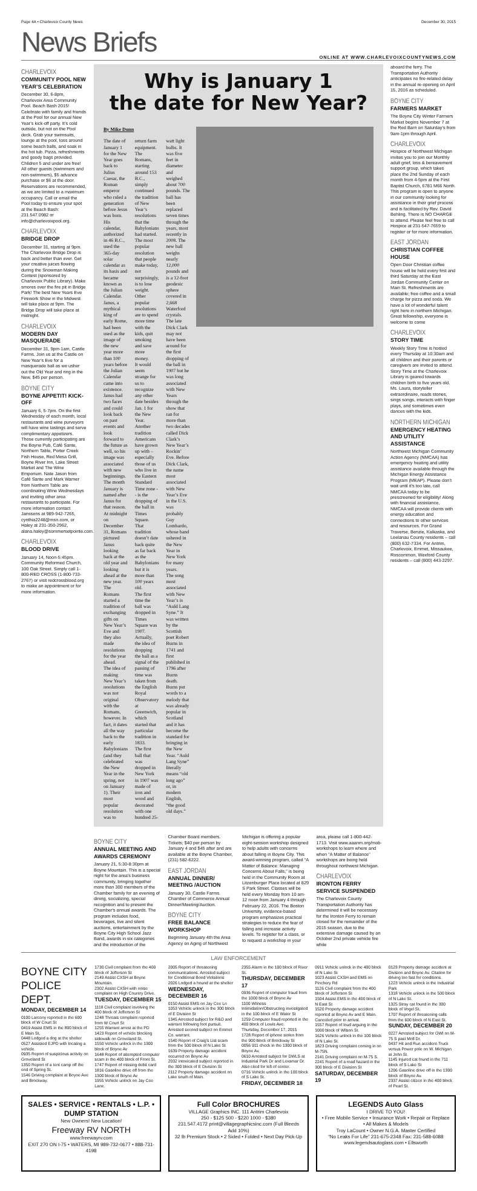Page 4A • Charlevoix County News December 30, 2015
News Briefs
ONLINE AT WWW.CHARLEVOIXCOUNTYNEWS.COM
CHARLEVOIX
COMMUNITY POOL NEW YEAR’S CELEBRATION
December 30, 6-8pm, Charlevoix Area Community Pool. Beach Bash 2015! Celebrate with family and friends at the Pool for our annual New Year’s kick-off party. It’s cold outside, but not on the Pool deck. Grab your swimsuits, lounge at the pool, toss around some beach balls, and soak in the hot tub. Pizza, refreshments and goody bags provided. Children 5 and under are free! All other guests (swimmers and non-swimmers), $5 advance purchase or $6 at the door. Reservations are recommended, as we are limited to a maximum occupancy. Call or email the Pool today to ensure your spot at the Beach Bash: 231.547.0982 or info@charlevoixpool.org.
CHARLEVOIX
BRIDGE DROP
December 31, starting at 9pm. The Charlevoix Bridge Drop is back and better than ever. Get your creative juices flowing during the Snowman Making Contest (sponsored by Charlevoix Public Library). Make smores over the fire pit in Bridge Park! The best New Years Eve Firework Show in the Midwest will take place at 9pm. The Bridge Drop will take place at midnight.
CHARLEVOIX
MODERN DAY MASQUERADE
December 31, 9pm-1am, Castle Farms. Join us at the Castle on New Year’s Eve for a masquerade ball as we usher out the Old Year and ring in the New. $45 per person.
BOYNE CITY
BOYNE APPETIT! KICK-OFF
January 6, 5-7pm. On the first Wednesday of each month, local restaurants and wine purveyors will have wine tastings and serve complimentary appetizers. Those currently participating are the Boyne Pub, Café Sante, Northern Table, Porter Creek Fish House, Red Mesa Grill, Boyne River Inn, Lake Street Market and The Wine Emporium. Nate Jason from Café Sante and Mark Warner from Northern Table are coordinating Wine Wednesdays and inviting other area restaurants to participate. For more information contact Janssens at 989-942-7265, cynthia2248@msn.com, or Haley at 231-350-2962, alana.haley@sommersetpointe.com.
CHARLEVOIX
BLOOD DRIVE
January 14, Noon-5:45pm. Community Reformed Church, 100 Oak Street. Simply call 1-800-RED CROSS (1-800-733-2767) or visit redcrossblood.org to make an appointment or for more information.
Why is January 1
the date for New Year?
By Mike Dunn
The date of January 1 for the New Year goes back to Julius Caesar, the Roman emperor who ruled a generation before Jesus was born. His calendar, authorized in 46 B.C., used the 365-day solar calendar as its basis and became known as the Julian Calendar.
Janus, a mythical king of early Rome, had been used as the image of the new year more than 100 years before the Julian Calendar came into existence. Janus had two faces and could look back on past events and look forward to the future as well, so his image was associated with new beginnings. The month January is named after Janus for that reason.
At midnight on December 31, Romans pictured Janus looking back at the old year and looking ahead at the new year. The Romans started a tradition of exchanging gifts on New Year’s Eve and they also made resolutions for the year ahead.
The idea of making New Year’s resolutions was not original with the Romans, however. In fact, it dates all the way back to the early Babylonians (and they celebrated the New Year in the spring, not on January 1). Their most popular resolution was to return farm equipment.
The Romans, starting around 153 B.C., simply continued the tradition of New Year’s resolutions that the Babylonians had started.
The most popular resolution that people make today, not surprisingly, is to lose weight. Other popular resolutions are to spend more time with the kids, quit smoking and save more money.
It would seem strange for us to recognize any other date besides Jan. 1 for the New Year. Another tradition Americans have grown up with – especially those of us who live in the Eastern Standard Time zone -- is the dropping of the ball in Times Square. That tradition doesn’t date back quite as far back as the Babylonians but it is more than 100 years old.
The first time the ball was dropped in Times Square was 1907. Actually, the idea of dropping the ball as a signal of the passing of time was taken from the English Royal Observatory at Greenwich, which started that particular tradition in 1833.
The first ball that was dropped in New York in 1907 was made of iron and wood and decorated with one hundred 25-watt light bulbs. It was five feet in diameter and weighed about 700 pounds. The ball has been replaced seven times through the years, most recently in 2008. The new ball weighs nearly 12,000 pounds and is a 12-foot geodesic sphere covered in 2,668 Waterford crystals.
The late Dick Clark may not have been around for the first dropping of the ball in 1907 but he was long associated with New Years through the show that ran for more than two decades called Dick Clark’s New Year’s Rockin’ Eve. Before Dick Clark, the name most associated with New Year’s Eve in the U.S. was probably Guy Lombardo, whose band ushered in the New Year in New York for many years.
The song most associated with New Year’s is “Auld Lang Syne.” It was written by the Scottish poet Robert Burns in 1741 and first published in 1796 after Burns death. Burns put words to a melody that was already popular in Scotland and it has become the standard for bringing in the New Year. “Auld Lang Syne” literally means “old long ago” or, in modern English, “the good old days.”
BOYNE CITY
ANNUAL MEETING AND AWARDS CEREMONY
January 21, 5:30-8:30pm at Boyne Mountain. This is a special night for the area's business community, bringing together more than 300 members of the Chamber family for an evening of dining, socializing, special recognition and to present the Chamber's annual awards. The program includes food, beverages, live and silent auctions, entertainment by the Boyne City High School Jazz Band, awards in six categories and the introduction of the Chamber Board members. Tickets; $40 per person by January 4 and $45 after and are available at the Boyne Chamber, (231) 582-6222.
EAST JORDAN
ANNUAL DINNER/ MEETING /AUCTION
January 30, Castle Farms. Chamber of Commerce Annual Dinner/Meeting/Auction.
BOYNE CITY
FREE BALANCE WORKSHOP
Beginning January 4th the Area Agency on Aging of Northwest Michigan is offering a popular eight-session workshop designed to help adults with concerns about falling in Boyne City. This award-winning program, called “A Matter of Balance: Managing Concerns About Falls,” is being held in the Community Room at Litzenburger Place located at 829 S Park Street. Classes will be held every Monday from 10 am-12 noon from January 4 through February 22, 2016. The Boston University, evidence-based program emphasizes practical strategies to reduce the fear of falling and increase activity levels. To register for a class, or to request a workshop in your area, please call 1-800-442-1713. Visit www.aaanm.org/mob-workshops to learn where and when “A Matter of Balance” workshops are being held throughout northwest Michigan.
CHARLEVOIX
IRONTON FERRY SERVICE SUSPENDED
The Charlevoix County Transportation Authority has determined it will be necessary for the Ironton Ferry to remain closed for the remainder of the 2015 season, due to the extensive damage caused by an October 2nd private vehicle fire while
aboard the ferry. The Transportation Authority anticipates no fire-related delay in the annual re-opening on April 15, 2016 as scheduled.
BOYNE CITY
FARMERS MARKET
The Boyne City Winter Farmers Market begins November 7 at the Red Barn on Saturday’s from 9am-1pm through April.
CHARLEVOIX
Hospice of Northwest Michigan invites you to join our Monthly adult grief, loss & bereavement support group, which takes place the 2nd Sunday of each month from 4-5pm at the First Baptist Church, 6781 M66 North. This program is open to anyone in our community looking for assistance in their grief process and is facilitated by Rev. David Behling. There is NO CHARGE to attend. Please feel free to call Hospice at 231-547-7659 to register or for more information.
EAST JORDAN
CHRISTIAN COFFEE HOUSE
Open Door Christian coffee house will be held every first and third Saturday at the East Jordan Community Center on Main St. Refreshments are available; free coffee and a small charge for pizza and soda. We have a lot of wonderful talent right here in northern Michigan. Great fellowship, everyone is welcome to come
CHARLEVOIX
STORY TIME
Weekly Story Time is hosted every Thursday at 10:30am and all children and their parents or caregivers are invited to attend. Story Time at the Charlevoix Library is geared towards children birth to five years old. Ms. Laura, storyteller extraordinaire, reads stories, sings songs, interacts with finger plays, and sometimes even dances with the kids.
NORTHERN MICHIGAN
EMERGENCY HEATING AND UTILITY ASSISTANCE
Northwest Michigan Community Action Agency (NMCAA) has emergency heating and utility assistance available through the Michigan Energy Assistance Program (MEAP). Please don’t wait until it’s too late, call NMCAA today to be prescreened for eligibility! Along with financial assistance, NMCAA will provide clients with energy education and connections to other services and resources. For Grand Traverse, Benzie, Kalkaska, and Leelanau County residents – call (800) 632-7334. For Antrim, Charlevoix, Emmet, Missaukee, Roscommon, Wexford County residents – call (800) 443-2297.
LAW ENFORCEMENT
BOYNE CITY POLICE DEPT.
MONDAY, DECEMBER 14
0100 Larceny reported in the 600 block of W Court St
0419 Assist EMS in the 800 block of E Main St,
0448 Lodged a dog at the shelter
0527 Assisted EJPD with locating a vehicle.
0935 Report of suspicious activity on Groveland St
1350 Report of a tent camp off the end of Spring St.
1546 Driving complaint at Boyne Ave and Brockway.
1730 Civil complaint from the 400 block of Jefferson St
2149 Assist CXSH at Boyne Mountain.
2302 Assist CXSH with noise complaint on High Country Drive.
TUESDAY, DECEMBER 15
1118 Civil complaint involving the 400 block of Jefferson St
1248 Threats complaint reported from W Court St
1255 Warrant arrest at the PD
1423 Report of vehicle blocking sidewalk on Groveland St.
1550 Vehicle unlock in the 1300 block of Boyne Av
1648 Report of attempted computer scam in the 400 block of Front St.
1747 Report of missing debit card
1816 Gasoline drive off from the 1300 block of Boyne Av
1955 Vehicle unlock on Jay Cee Lane.
2005 Report of threatening communications. Arrested subject for Conditional Bond Violations
2026 Lodged a hound at the shelter
WEDNESDAY, DECEMBER 16
0150 Assist EMS on Jay Cee Ln
1053 Vehicle unlock in the 300 block of E Division St
1345 Arrested subject for R&O and warrant following foot pursuit. Arrested second subject on Emmet Co. warrant.
1540 Report of Craig's List scam from the 500 block of N Lake St
1639 Property damage accident occurred on Boyne Av
2032 intoxicated subject reported in the 300 block of E Division St
2112 Property damage accident on Lake south of Main.
2355 Alarm in the 100 block of River St.
THURSDAY, DECEMBER 17
0936 Report of computer fraud from the 1000 block of Boyne Av
1100 Witness Intimidation/Obstructing investigated in the 100 block of E Water St
1259 Computer fraud reported in the 400 block of Lewis Ave.
Thursday, December 17, 2015
1728 Report of iphone stolen from the 900 block of Brockway St
0056 911 check in the 1300 block of Boyne Av.
0610 Arrested subject for DWLS at Industrial Park Dr and Lexamar Dr. Also cited for left of center.
0716 Vehicle unlock in the 100 block of S Lake St.
FRIDAY, DECEMBER 18
0911 Vehicle unlock in the 400 block of N Lake St
1023 Assist CXSH and EMS on Pinchery Rd
1126 Civil complaint from the 400 block of Jefferson St
1504 Assist EMS in the 400 block of N East St
1520 Property damage accident reported at Boyne Av and E Main. Canceled prior to arrival.
1557 Report of loud arguing in the 1000 block of Wilson St.
1626 Vehicle unlock in the 100 block of N Lake St.
1823 Driving complaint coming in on M-75N.
2141 Driving complaint on M-75 S.
2241 Report of a road hazard in the 300 block of E Division St
SATURDAY, DECEMBER 19
0123 Property damage accident at Division and Boyne Av. Citation for driving too fast for conditions.
1223 Vehicle unlock in the Industrial Park
1318 Vehicle unlock in the 500 block of N Lake St.
1325 Stray cat found in the 300 block of Vogel St.
1707 Report of threatening calls from the 600 block of N East St.
SUNDAY, DECEMBER 20
0227 Arrested subject for OWI on M-75 S past Moll Dr.
0437 Hit and Run accident-Truck versus Power pole on W. Michigan at John St.
1145 Injured cat found in the 711 block of S Lake St
1206 Gasoline drive off in the 1300 block of Boyne Av.
2337 Assist citizen in the 400 block of Pearl St.
SALES • SERVICE • RENTALS • L.P. • DUMP STATION
New Owners! New Location!
Freeway RV NORTH
www.freewayrv.com
EXIT 270 ON I-75 • WATERS, MI 989-732-0677 • 888-731-4198
Full Color BROCHURES
VILLAGE Graphics INC. 111 Antrim Charlevoix
250 - $125 500 - $220 1000 - $380
231.547.4172 print@villagegraphicsinc.com (Full Bleeds Add 10%)
32 lb Premium Stock • 2 Sided • Folded • Next Day Pick-Up
LEGENDS Auto Glass
I DRIVE TO YOU!
• Free Mobile Service • Insurance Work • Repair or Replace • All Makes & Models
Troy LaCount • Owner N.G.A. Master Certified
“No Leaks For Life” 231-675-2348 Fax: 231-588-6088
www.legendsautoglass.com • Ellsworth